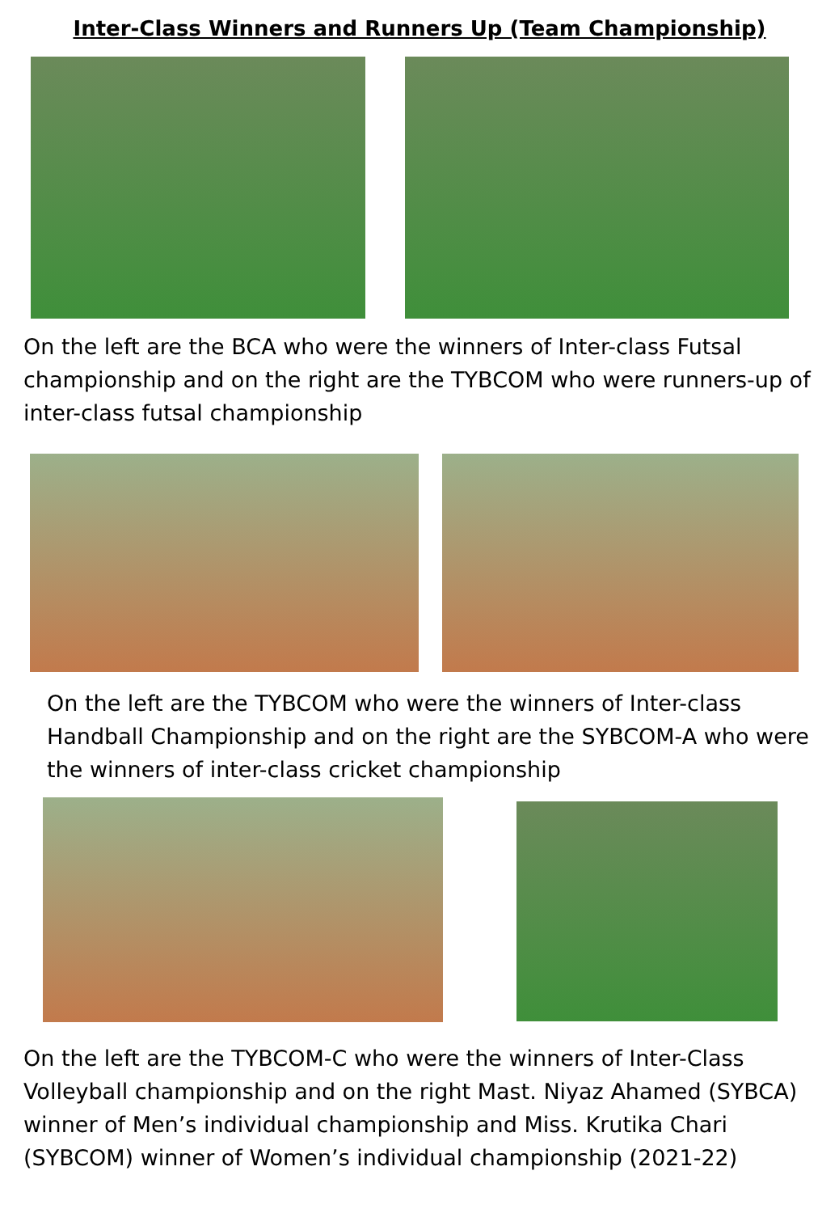Inter-Class Winners and Runners Up (Team Championship)
On the left are the BCA who were the winners of Inter-class Futsal championship and on the right are the TYBCOM who were runners-up of inter-class futsal championship
On the left are the TYBCOM who were the winners of Inter-class Handball Championship and on the right are the SYBCOM-A who were the winners of inter-class cricket championship
On the left are the TYBCOM-C who were the winners of Inter-Class Volleyball championship and on the right Mast. Niyaz Ahamed (SYBCA) winner of Men’s individual championship and Miss. Krutika Chari (SYBCOM) winner of Women’s individual championship (2021-22)